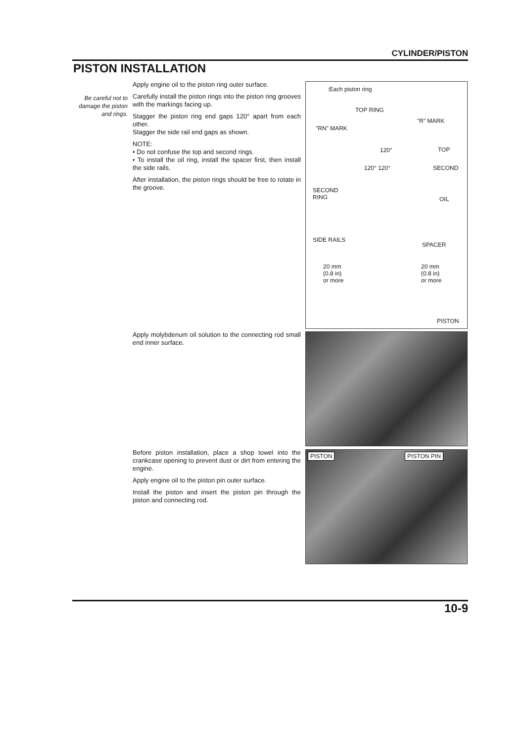CYLINDER/PISTON
PISTON INSTALLATION
Be careful not to damage the piston and rings.
Apply engine oil to the piston ring outer surface.
Carefully install the piston rings into the piston ring grooves with the markings facing up.
Stagger the piston ring end gaps 120° apart from each other.
Stagger the side rail end gaps as shown.
NOTE:
• Do not confuse the top and second rings.
• To install the oil ring, install the spacer first, then install the side rails.
After installation, the piston rings should be free to rotate in the groove.
:Each piston ring
TOP RING
"R" MARK
"RN" MARK
120° TOP
120° 120° SECOND
SECOND
RING OIL
SIDE RAILS
SPACER
20 mm
(0.8 in)
or more
20 mm
(0.8 in)
or more
PISTON
Apply molybdenum oil solution to the connecting rod small end inner surface.
Before piston installation, place a shop towel into the crankcase opening to prevent dust or dirt from entering the engine.
Apply engine oil to the piston pin outer surface.
Install the piston and insert the piston pin through the piston and connecting rod.
PISTON PISTON PIN
10-9